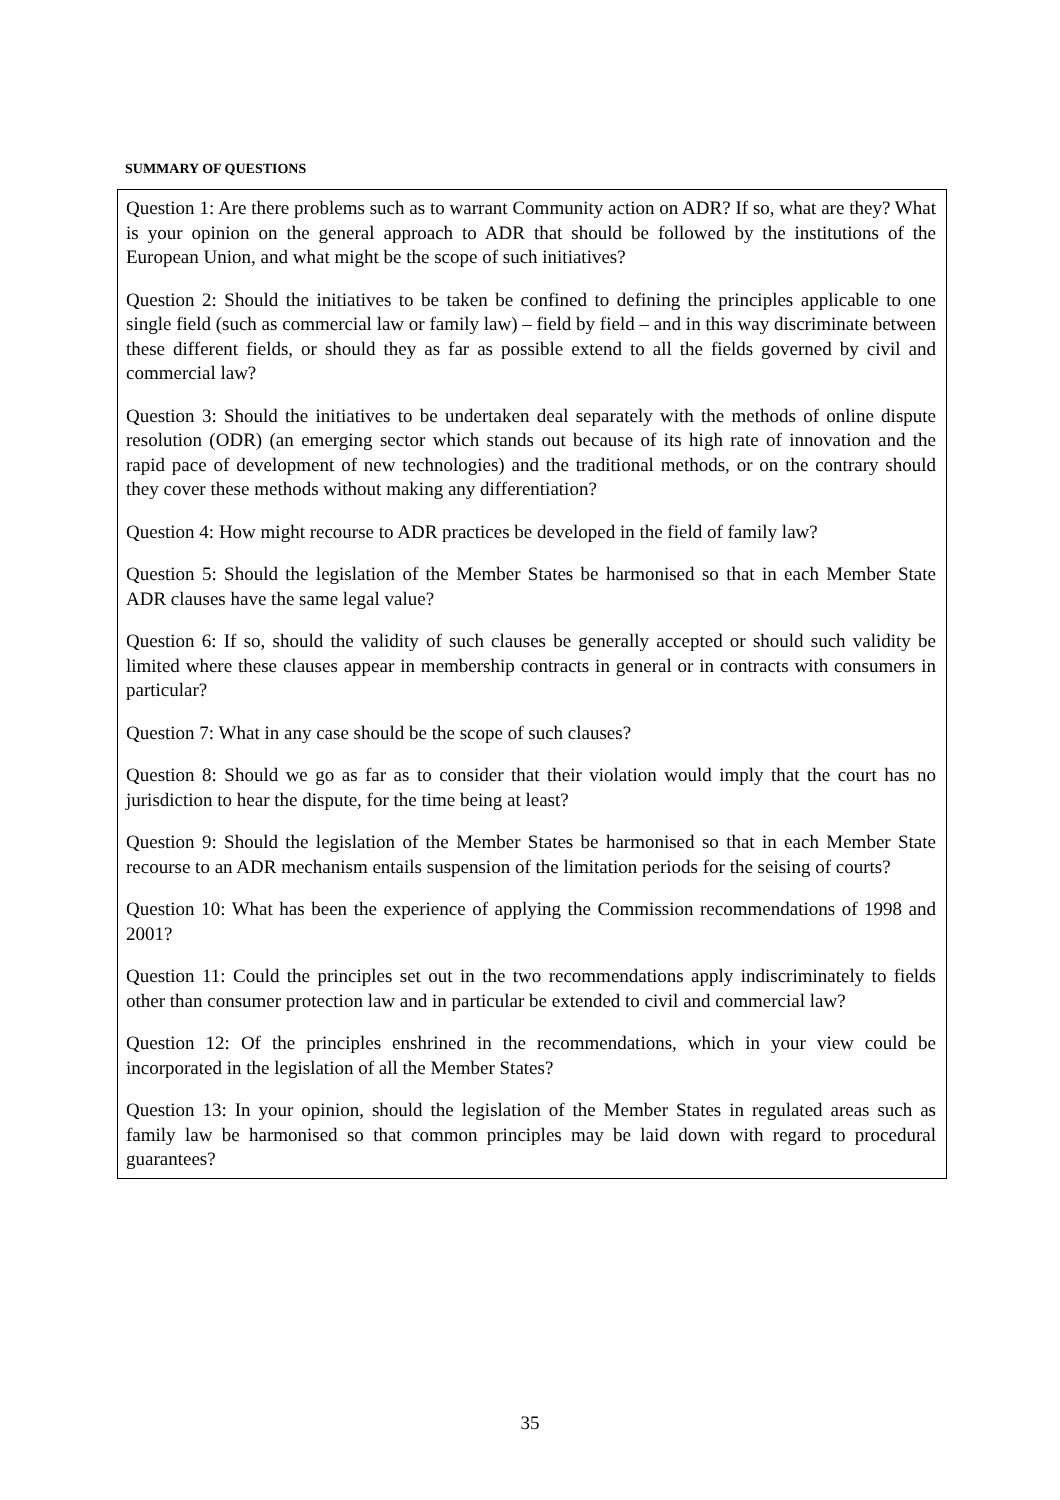SUMMARY OF QUESTIONS
Question 1: Are there problems such as to warrant Community action on ADR? If so, what are they? What is your opinion on the general approach to ADR that should be followed by the institutions of the European Union, and what might be the scope of such initiatives?
Question 2: Should the initiatives to be taken be confined to defining the principles applicable to one single field (such as commercial law or family law) – field by field – and in this way discriminate between these different fields, or should they as far as possible extend to all the fields governed by civil and commercial law?
Question 3: Should the initiatives to be undertaken deal separately with the methods of online dispute resolution (ODR) (an emerging sector which stands out because of its high rate of innovation and the rapid pace of development of new technologies) and the traditional methods, or on the contrary should they cover these methods without making any differentiation?
Question 4: How might recourse to ADR practices be developed in the field of family law?
Question 5: Should the legislation of the Member States be harmonised so that in each Member State ADR clauses have the same legal value?
Question 6: If so, should the validity of such clauses be generally accepted or should such validity be limited where these clauses appear in membership contracts in general or in contracts with consumers in particular?
Question 7: What in any case should be the scope of such clauses?
Question 8: Should we go as far as to consider that their violation would imply that the court has no jurisdiction to hear the dispute, for the time being at least?
Question 9: Should the legislation of the Member States be harmonised so that in each Member State recourse to an ADR mechanism entails suspension of the limitation periods for the seising of courts?
Question 10: What has been the experience of applying the Commission recommendations of 1998 and 2001?
Question 11: Could the principles set out in the two recommendations apply indiscriminately to fields other than consumer protection law and in particular be extended to civil and commercial law?
Question 12: Of the principles enshrined in the recommendations, which in your view could be incorporated in the legislation of all the Member States?
Question 13: In your opinion, should the legislation of the Member States in regulated areas such as family law be harmonised so that common principles may be laid down with regard to procedural guarantees?
35